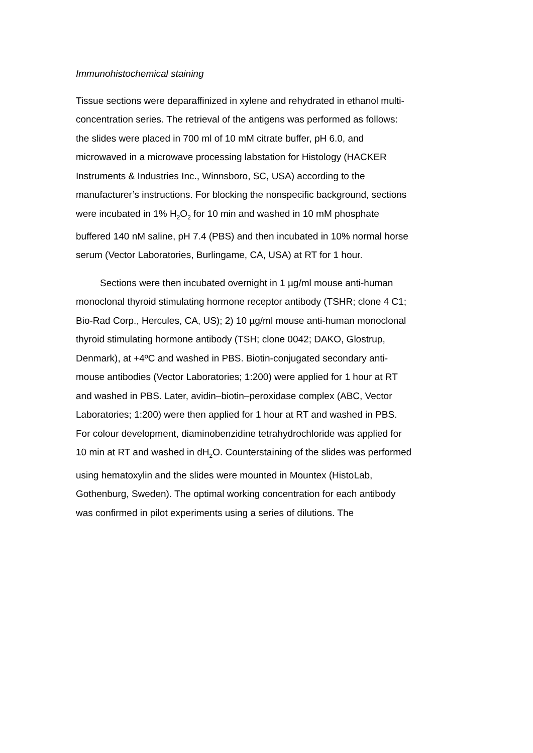Immunohistochemical staining
Tissue sections were deparaffinized in xylene and rehydrated in ethanol multi-concentration series. The retrieval of the antigens was performed as follows: the slides were placed in 700 ml of 10 mM citrate buffer, pH 6.0, and microwaved in a microwave processing labstation for Histology (HACKER Instruments & Industries Inc., Winnsboro, SC, USA) according to the manufacturer’s instructions. For blocking the nonspecific background, sections were incubated in 1% H<sub>2</sub>O<sub>2</sub> for 10 min and washed in 10 mM phosphate buffered 140 nM saline, pH 7.4 (PBS) and then incubated in 10% normal horse serum (Vector Laboratories, Burlingame, CA, USA) at RT for 1 hour.
Sections were then incubated overnight in 1 µg/ml mouse anti-human monoclonal thyroid stimulating hormone receptor antibody (TSHR; clone 4 C1; Bio-Rad Corp., Hercules, CA, US); 2) 10 µg/ml mouse anti-human monoclonal thyroid stimulating hormone antibody (TSH; clone 0042; DAKO, Glostrup, Denmark), at +4ºC and washed in PBS. Biotin-conjugated secondary anti-mouse antibodies (Vector Laboratories; 1:200) were applied for 1 hour at RT and washed in PBS. Later, avidin–biotin–peroxidase complex (ABC, Vector Laboratories; 1:200) were then applied for 1 hour at RT and washed in PBS. For colour development, diaminobenzidine tetrahydrochloride was applied for 10 min at RT and washed in dH<sub>2</sub>O. Counterstaining of the slides was performed using hematoxylin and the slides were mounted in Mountex (HistoLab, Gothenburg, Sweden). The optimal working concentration for each antibody was confirmed in pilot experiments using a series of dilutions. The